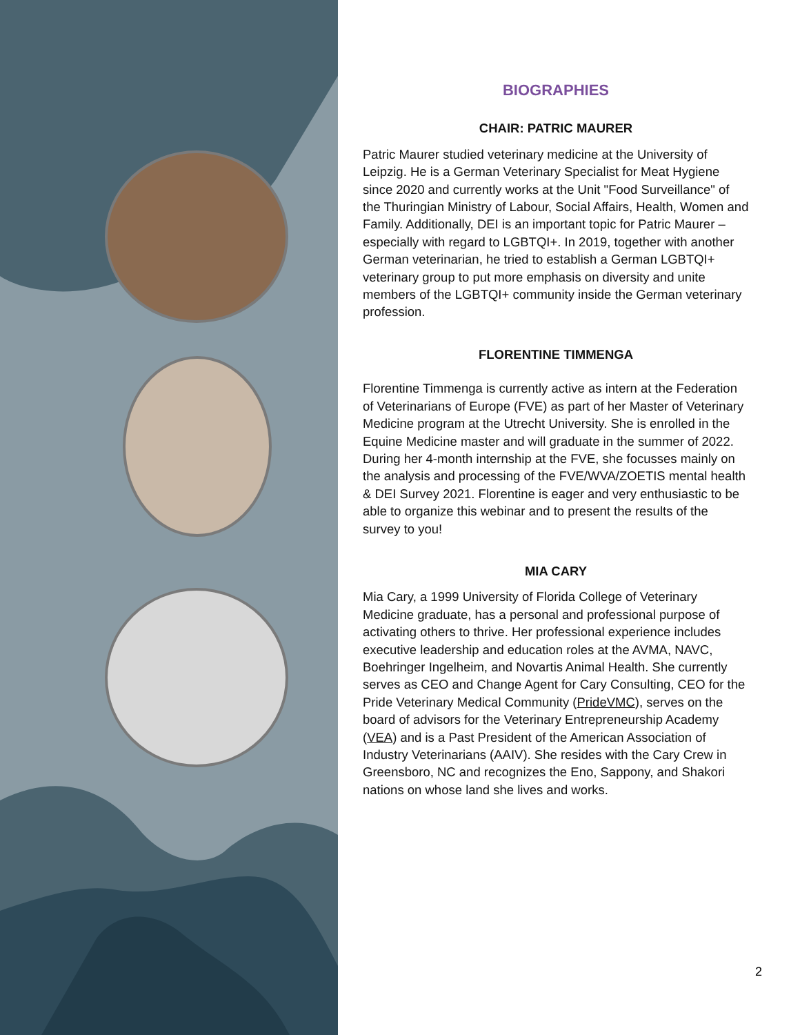BIOGRAPHIES
CHAIR: PATRIC MAURER
Patric Maurer studied veterinary medicine at the University of Leipzig. He is a German Veterinary Specialist for Meat Hygiene since 2020 and currently works at the Unit "Food Surveillance" of the Thuringian Ministry of Labour, Social Affairs, Health, Women and Family. Additionally, DEI is an important topic for Patric Maurer – especially with regard to LGBTQI+. In 2019, together with another German veterinarian, he tried to establish a German LGBTQI+ veterinary group to put more emphasis on diversity and unite members of the LGBTQI+ community inside the German veterinary profession.
FLORENTINE TIMMENGA
Florentine Timmenga is currently active as intern at the Federation of Veterinarians of Europe (FVE) as part of her Master of Veterinary Medicine program at the Utrecht University. She is enrolled in the Equine Medicine master and will graduate in the summer of 2022. During her 4-month internship at the FVE, she focusses mainly on the analysis and processing of the FVE/WVA/ZOETIS mental health & DEI Survey 2021. Florentine is eager and very enthusiastic to be able to organize this webinar and to present the results of the survey to you!
MIA CARY
Mia Cary, a 1999 University of Florida College of Veterinary Medicine graduate, has a personal and professional purpose of activating others to thrive. Her professional experience includes executive leadership and education roles at the AVMA, NAVC, Boehringer Ingelheim, and Novartis Animal Health. She currently serves as CEO and Change Agent for Cary Consulting, CEO for the Pride Veterinary Medical Community (PrideVMC), serves on the board of advisors for the Veterinary Entrepreneurship Academy (VEA) and is a Past President of the American Association of Industry Veterinarians (AAIV). She resides with the Cary Crew in Greensboro, NC and recognizes the Eno, Sappony, and Shakori nations on whose land she lives and works.
2